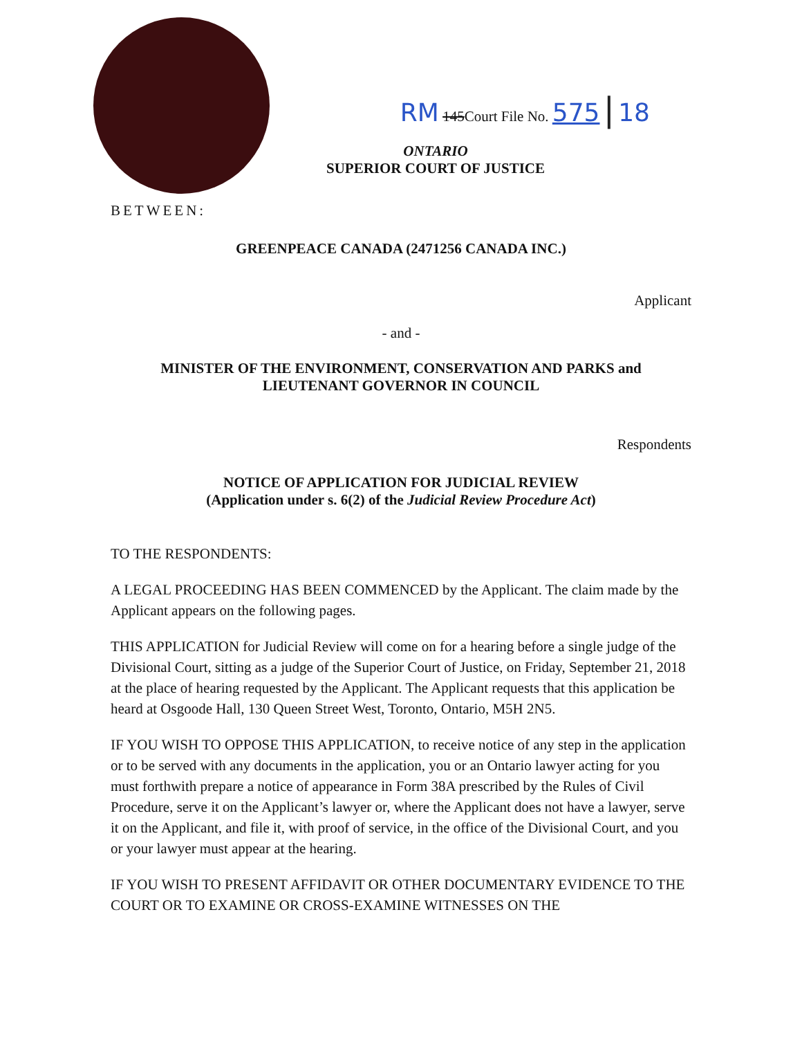RM 145Court File No. 575 | 18
ONTARIO
SUPERIOR COURT OF JUSTICE
BETWEEN:
GREENPEACE CANADA (2471256 CANADA INC.)
Applicant
- and -
MINISTER OF THE ENVIRONMENT, CONSERVATION AND PARKS and
LIEUTENANT GOVERNOR IN COUNCIL
Respondents
NOTICE OF APPLICATION FOR JUDICIAL REVIEW
(Application under s. 6(2) of the Judicial Review Procedure Act)
TO THE RESPONDENTS:
A LEGAL PROCEEDING HAS BEEN COMMENCED by the Applicant. The claim made by the Applicant appears on the following pages.
THIS APPLICATION for Judicial Review will come on for a hearing before a single judge of the Divisional Court, sitting as a judge of the Superior Court of Justice, on Friday, September 21, 2018 at the place of hearing requested by the Applicant. The Applicant requests that this application be heard at Osgoode Hall, 130 Queen Street West, Toronto, Ontario, M5H 2N5.
IF YOU WISH TO OPPOSE THIS APPLICATION, to receive notice of any step in the application or to be served with any documents in the application, you or an Ontario lawyer acting for you must forthwith prepare a notice of appearance in Form 38A prescribed by the Rules of Civil Procedure, serve it on the Applicant’s lawyer or, where the Applicant does not have a lawyer, serve it on the Applicant, and file it, with proof of service, in the office of the Divisional Court, and you or your lawyer must appear at the hearing.
IF YOU WISH TO PRESENT AFFIDAVIT OR OTHER DOCUMENTARY EVIDENCE TO THE COURT OR TO EXAMINE OR CROSS-EXAMINE WITNESSES ON THE